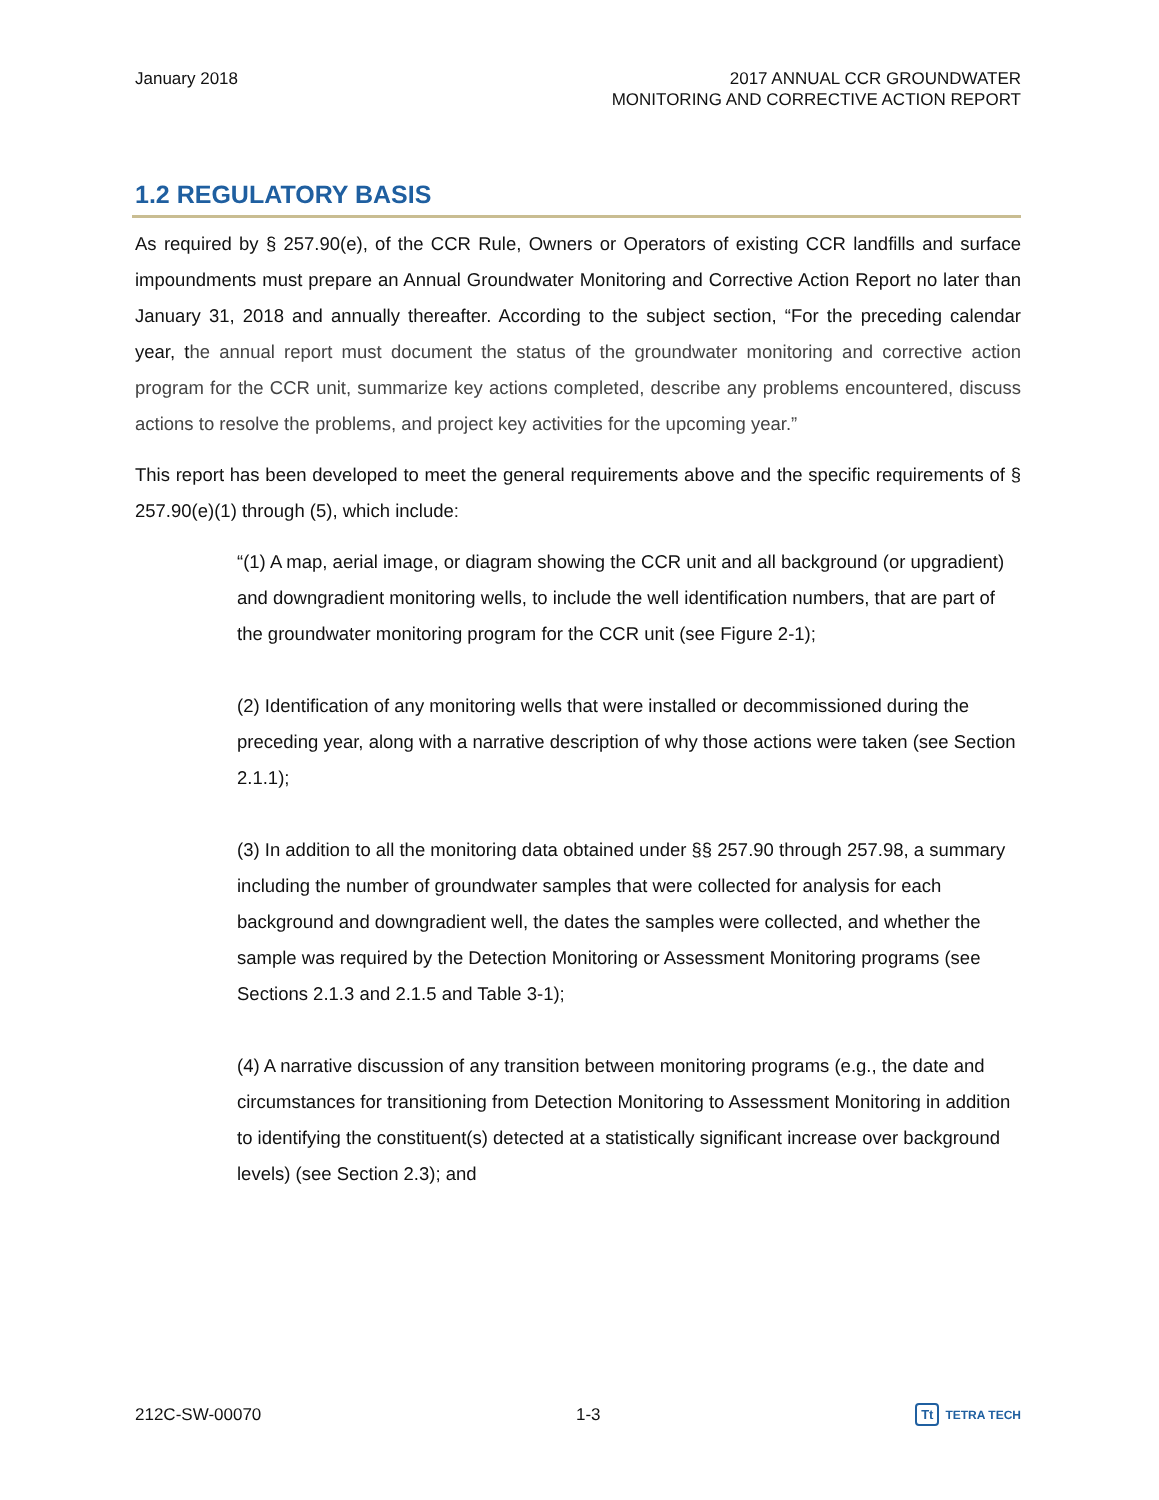January 2018 2017 ANNUAL CCR GROUNDWATER
MONITORING AND CORRECTIVE ACTION REPORT
1.2 REGULATORY BASIS
As required by § 257.90(e), of the CCR Rule, Owners or Operators of existing CCR landfills and surface impoundments must prepare an Annual Groundwater Monitoring and Corrective Action Report no later than January 31, 2018 and annually thereafter. According to the subject section, “For the preceding calendar year, the annual report must document the status of the groundwater monitoring and corrective action program for the CCR unit, summarize key actions completed, describe any problems encountered, discuss actions to resolve the problems, and project key activities for the upcoming year.”
This report has been developed to meet the general requirements above and the specific requirements of § 257.90(e)(1) through (5), which include:
“(1) A map, aerial image, or diagram showing the CCR unit and all background (or upgradient) and downgradient monitoring wells, to include the well identification numbers, that are part of the groundwater monitoring program for the CCR unit (see Figure 2-1);
(2) Identification of any monitoring wells that were installed or decommissioned during the preceding year, along with a narrative description of why those actions were taken (see Section 2.1.1);
(3) In addition to all the monitoring data obtained under §§ 257.90 through 257.98, a summary including the number of groundwater samples that were collected for analysis for each background and downgradient well, the dates the samples were collected, and whether the sample was required by the Detection Monitoring or Assessment Monitoring programs (see Sections 2.1.3 and 2.1.5 and Table 3-1);
(4) A narrative discussion of any transition between monitoring programs (e.g., the date and circumstances for transitioning from Detection Monitoring to Assessment Monitoring in addition to identifying the constituent(s) detected at a statistically significant increase over background levels) (see Section 2.3); and
212C-SW-00070 1-3
Tt TETRA TECH